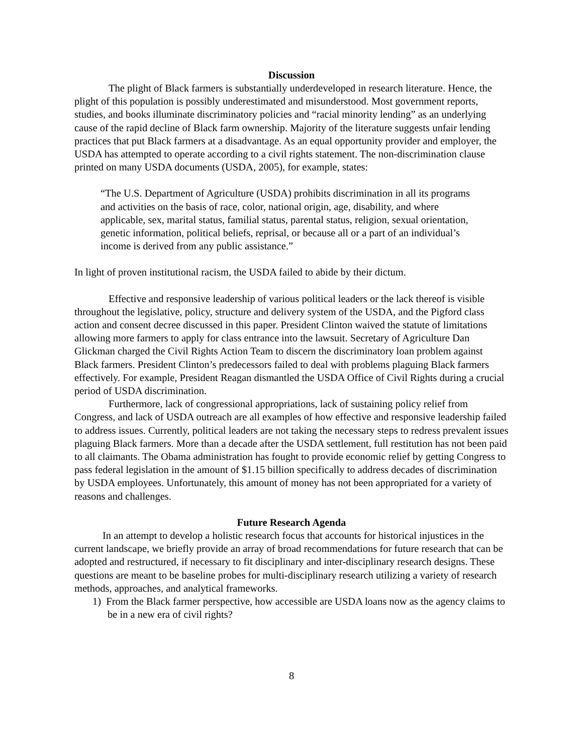Discussion
The plight of Black farmers is substantially underdeveloped in research literature. Hence, the plight of this population is possibly underestimated and misunderstood. Most government reports, studies, and books illuminate discriminatory policies and “racial minority lending” as an underlying cause of the rapid decline of Black farm ownership. Majority of the literature suggests unfair lending practices that put Black farmers at a disadvantage. As an equal opportunity provider and employer, the USDA has attempted to operate according to a civil rights statement. The non-discrimination clause printed on many USDA documents (USDA, 2005), for example, states:
“The U.S. Department of Agriculture (USDA) prohibits discrimination in all its programs and activities on the basis of race, color, national origin, age, disability, and where applicable, sex, marital status, familial status, parental status, religion, sexual orientation, genetic information, political beliefs, reprisal, or because all or a part of an individual’s income is derived from any public assistance.”
In light of proven institutional racism, the USDA failed to abide by their dictum.
Effective and responsive leadership of various political leaders or the lack thereof is visible throughout the legislative, policy, structure and delivery system of the USDA, and the Pigford class action and consent decree discussed in this paper. President Clinton waived the statute of limitations allowing more farmers to apply for class entrance into the lawsuit. Secretary of Agriculture Dan Glickman charged the Civil Rights Action Team to discern the discriminatory loan problem against Black farmers. President Clinton’s predecessors failed to deal with problems plaguing Black farmers effectively. For example, President Reagan dismantled the USDA Office of Civil Rights during a crucial period of USDA discrimination.
Furthermore, lack of congressional appropriations, lack of sustaining policy relief from Congress, and lack of USDA outreach are all examples of how effective and responsive leadership failed to address issues. Currently, political leaders are not taking the necessary steps to redress prevalent issues plaguing Black farmers. More than a decade after the USDA settlement, full restitution has not been paid to all claimants. The Obama administration has fought to provide economic relief by getting Congress to pass federal legislation in the amount of $1.15 billion specifically to address decades of discrimination by USDA employees. Unfortunately, this amount of money has not been appropriated for a variety of reasons and challenges.
Future Research Agenda
In an attempt to develop a holistic research focus that accounts for historical injustices in the current landscape, we briefly provide an array of broad recommendations for future research that can be adopted and restructured, if necessary to fit disciplinary and inter-disciplinary research designs. These questions are meant to be baseline probes for multi-disciplinary research utilizing a variety of research methods, approaches, and analytical frameworks.
1) From the Black farmer perspective, how accessible are USDA loans now as the agency claims to be in a new era of civil rights?
8